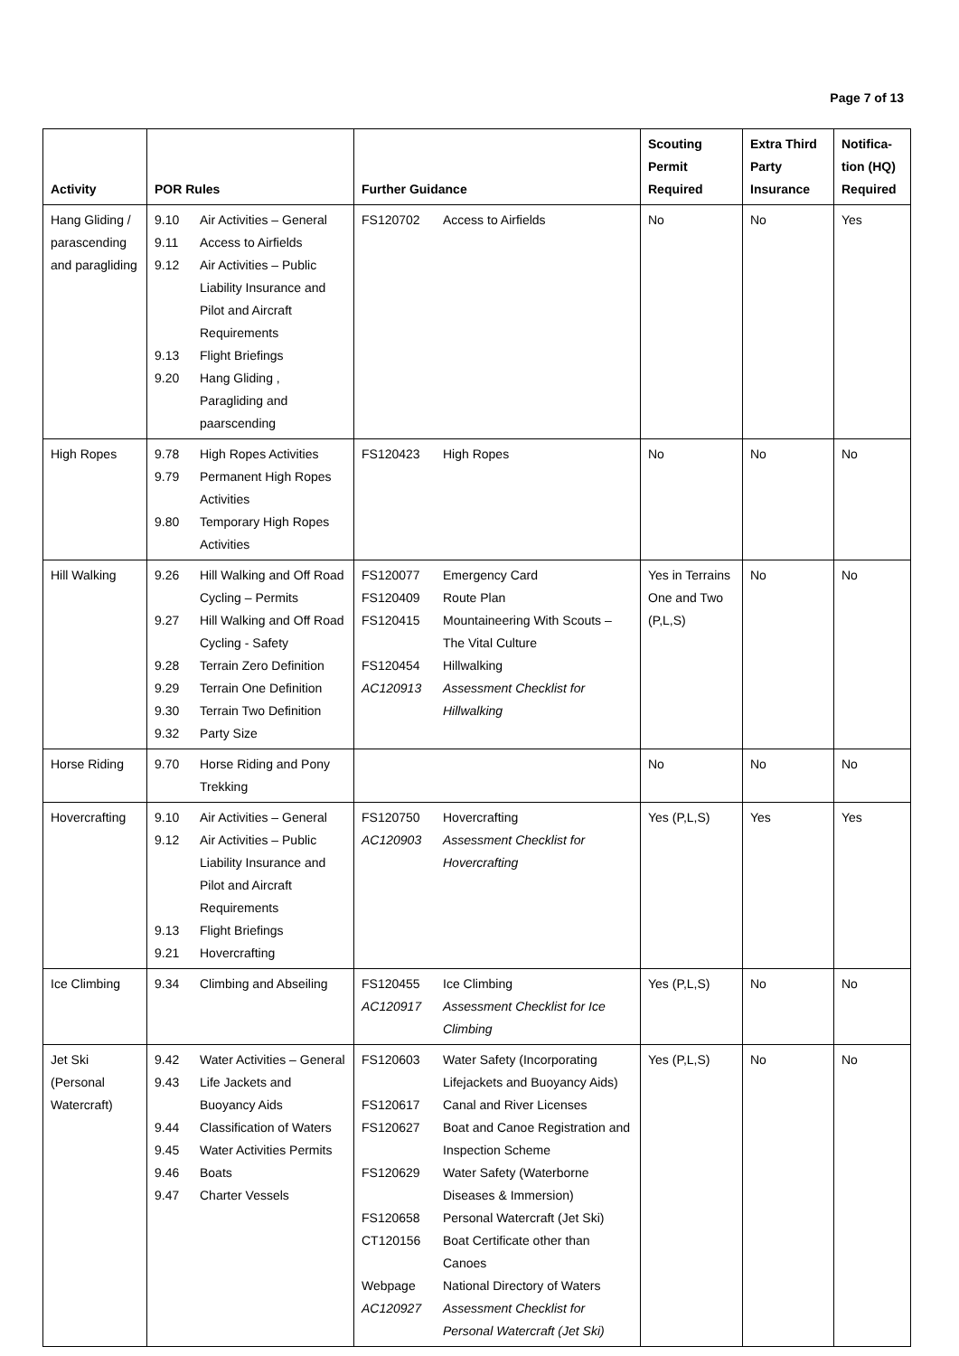Page 7 of 13
| Activity | POR Rules | Further Guidance | Scouting Permit Required | Extra Third Party Insurance | Notifica-tion (HQ) Required |
| --- | --- | --- | --- | --- | --- |
| Hang Gliding / parascending and paragliding | 9.10 Air Activities – General 9.11 Access to Airfields 9.12 Air Activities – Public Liability Insurance and Pilot and Aircraft Requirements 9.13 Flight Briefings 9.20 Hang Gliding , Paragliding and paarscending | FS120702 Access to Airfields | No | No | Yes |
| High Ropes | 9.78 High Ropes Activities 9.79 Permanent High Ropes Activities 9.80 Temporary High Ropes Activities | FS120423 High Ropes | No | No | No |
| Hill Walking | 9.26 Hill Walking and Off Road Cycling – Permits 9.27 Hill Walking and Off Road Cycling - Safety 9.28 Terrain Zero Definition 9.29 Terrain One Definition 9.30 Terrain Two Definition 9.32 Party Size | FS120077 Emergency Card FS120409 Route Plan FS120415 Mountaineering With Scouts – The Vital Culture FS120454 Hillwalking AC120913 Assessment Checklist for Hillwalking | Yes in Terrains One and Two (P,L,S) | No | No |
| Horse Riding | 9.70 Horse Riding and Pony Trekking | | No | No | No |
| Hovercrafting | 9.10 Air Activities – General 9.12 Air Activities – Public Liability Insurance and Pilot and Aircraft Requirements 9.13 Flight Briefings 9.21 Hovercrafting | FS120750 Hovercrafting AC120903 Assessment Checklist for Hovercrafting | Yes (P,L,S) | Yes | Yes |
| Ice Climbing | 9.34 Climbing and Abseiling | FS120455 Ice Climbing AC120917 Assessment Checklist for Ice Climbing | Yes (P,L,S) | No | No |
| Jet Ski (Personal Watercraft) | 9.42 Water Activities – General 9.43 Life Jackets and Buoyancy Aids 9.44 Classification of Waters 9.45 Water Activities Permits 9.46 Boats 9.47 Charter Vessels | FS120603 Water Safety (Incorporating Lifejackets and Buoyancy Aids) FS120617 Canal and River Licenses FS120627 Boat and Canoe Registration and Inspection Scheme FS120629 Water Safety (Waterborne Diseases & Immersion) FS120658 Personal Watercraft (Jet Ski) CT120156 Boat Certificate other than Canoes Webpage National Directory of Waters AC120927 Assessment Checklist for Personal Watercraft (Jet Ski) | Yes (P,L,S) | No | No |